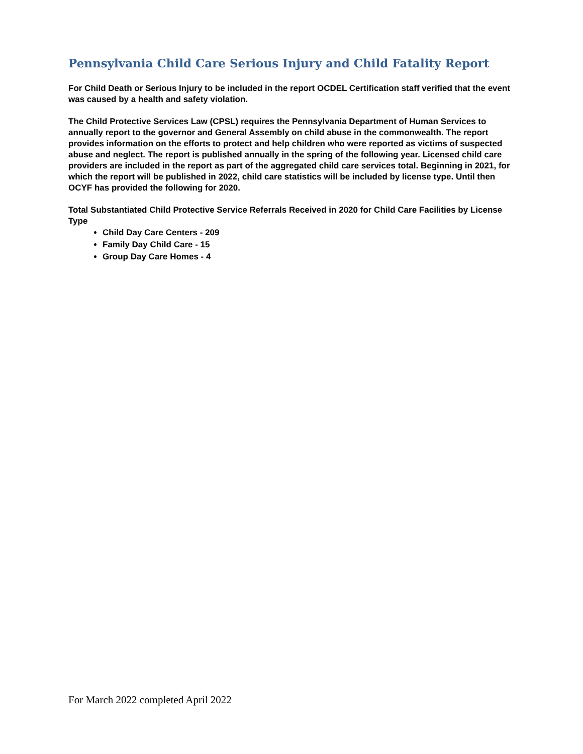Pennsylvania Child Care Serious Injury and Child Fatality Report
For Child Death or Serious Injury to be included in the report OCDEL Certification staff verified that the event was caused by a health and safety violation.
The Child Protective Services Law (CPSL) requires the Pennsylvania Department of Human Services to annually report to the governor and General Assembly on child abuse in the commonwealth. The report provides information on the efforts to protect and help children who were reported as victims of suspected abuse and neglect. The report is published annually in the spring of the following year. Licensed child care providers are included in the report as part of the aggregated child care services total. Beginning in 2021, for which the report will be published in 2022, child care statistics will be included by license type. Until then OCYF has provided the following for 2020.
Total Substantiated Child Protective Service Referrals Received in 2020 for Child Care Facilities by License Type
Child Day Care Centers - 209
Family Day Child Care - 15
Group Day Care Homes - 4
For March 2022 completed April 2022